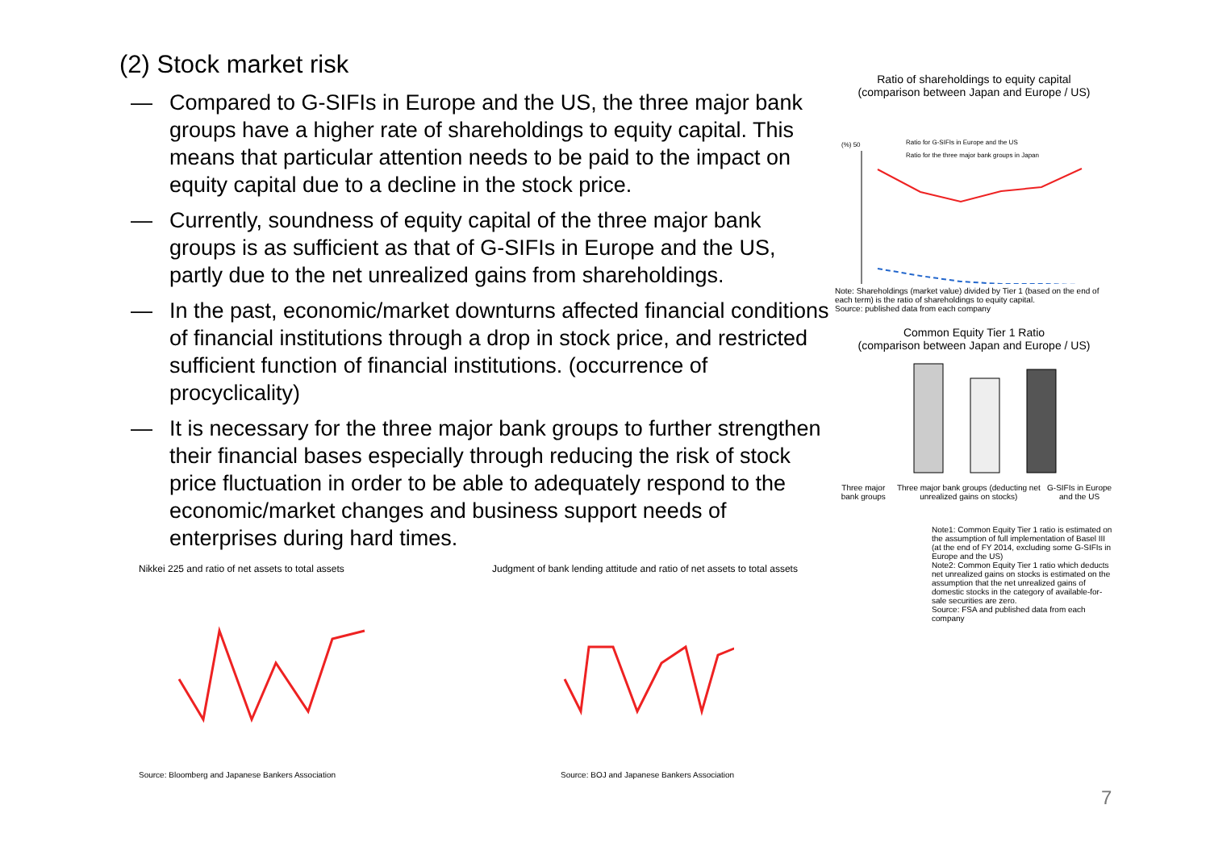(2) Stock market risk
― Compared to G-SIFIs in Europe and the US, the three major bank groups have a higher rate of shareholdings to equity capital. This means that particular attention needs to be paid to the impact on equity capital due to a decline in the stock price.
― Currently, soundness of equity capital of the three major bank groups is as sufficient as that of G-SIFIs in Europe and the US, partly due to the net unrealized gains from shareholdings.
― In the past, economic/market downturns affected financial conditions of financial institutions through a drop in stock price, and restricted sufficient function of financial institutions. (occurrence of procyclicality)
― It is necessary for the three major bank groups to further strengthen their financial bases especially through reducing the risk of stock price fluctuation in order to be able to adequately respond to the economic/market changes and business support needs of enterprises during hard times.
Ratio of shareholdings to equity capital
(comparison between Japan and Europe / US)
(%) 50
Ratio for G-SIFIs in Europe and the US
Ratio for the three major bank groups in Japan
Note: Shareholdings (market value) divided by Tier 1 (based on the end of each term) is the ratio of shareholdings to equity capital.
Source: published data from each company
Common Equity Tier 1 Ratio
(comparison between Japan and Europe / US)
Three major bank groups Three major bank groups (deducting net unrealized gains on stocks) G-SIFIs in Europe and the US
Note1: Common Equity Tier 1 ratio is estimated on the assumption of full implementation of Basel III (at the end of FY 2014, excluding some G-SIFIs in Europe and the US)
Note2: Common Equity Tier 1 ratio which deducts net unrealized gains on stocks is estimated on the assumption that the net unrealized gains of domestic stocks in the category of available-for-sale securities are zero.
Source: FSA and published data from each company
Nikkei 225 and ratio of net assets to total assets
Source: Bloomberg and Japanese Bankers Association
Judgment of bank lending attitude and ratio of net assets to total assets
Source: BOJ and Japanese Bankers Association
7